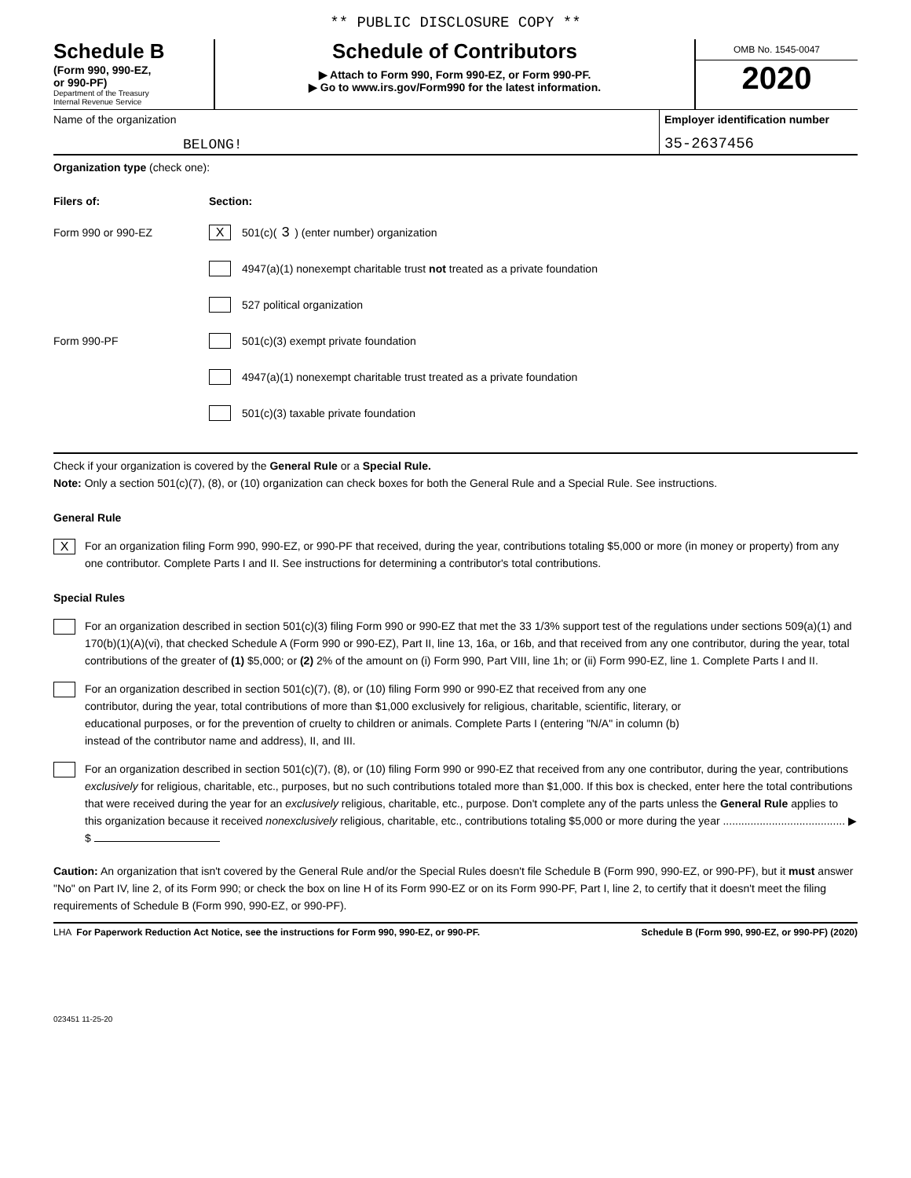** PUBLIC DISCLOSURE COPY **
Schedule B
(Form 990, 990-EZ,
or 990-PF)
Department of the Treasury
Internal Revenue Service
Schedule of Contributors
▶ Attach to Form 990, Form 990-EZ, or Form 990-PF.
▶ Go to www.irs.gov/Form990 for the latest information.
OMB No. 1545-0047
2020
Name of the organization
BELONG!
Employer identification number
35-2637456
Organization type (check one):
Filers of: Section:
Form 990 or 990-EZ X 501(c)( 3 ) (enter number) organization
4947(a)(1) nonexempt charitable trust not treated as a private foundation
527 political organization
Form 990-PF 501(c)(3) exempt private foundation
4947(a)(1) nonexempt charitable trust treated as a private foundation
501(c)(3) taxable private foundation
Check if your organization is covered by the General Rule or a Special Rule.
Note: Only a section 501(c)(7), (8), or (10) organization can check boxes for both the General Rule and a Special Rule. See instructions.
General Rule
X
For an organization filing Form 990, 990-EZ, or 990-PF that received, during the year, contributions totaling $5,000 or more (in money or property) from any one contributor. Complete Parts I and II. See instructions for determining a contributor's total contributions.
Special Rules
For an organization described in section 501(c)(3) filing Form 990 or 990-EZ that met the 33 1/3% support test of the regulations under sections 509(a)(1) and 170(b)(1)(A)(vi), that checked Schedule A (Form 990 or 990-EZ), Part II, line 13, 16a, or 16b, and that received from any one contributor, during the year, total contributions of the greater of (1) $5,000; or (2) 2% of the amount on (i) Form 990, Part VIII, line 1h; or (ii) Form 990-EZ, line 1. Complete Parts I and II.
For an organization described in section 501(c)(7), (8), or (10) filing Form 990 or 990-EZ that received from any one contributor, during the year, total contributions of more than $1,000 exclusively for religious, charitable, scientific, literary, or educational purposes, or for the prevention of cruelty to children or animals. Complete Parts I (entering "N/A" in column (b) instead of the contributor name and address), II, and III.
For an organization described in section 501(c)(7), (8), or (10) filing Form 990 or 990-EZ that received from any one contributor, during the year, contributions exclusively for religious, charitable, etc., purposes, but no such contributions totaled more than $1,000. If this box is checked, enter here the total contributions that were received during the year for an exclusively religious, charitable, etc., purpose. Don't complete any of the parts unless the General Rule applies to this organization because it received nonexclusively religious, charitable, etc., contributions totaling $5,000 or more during the year ........................................ ▶ $
Caution: An organization that isn't covered by the General Rule and/or the Special Rules doesn't file Schedule B (Form 990, 990-EZ, or 990-PF), but it must answer "No" on Part IV, line 2, of its Form 990; or check the box on line H of its Form 990-EZ or on its Form 990-PF, Part I, line 2, to certify that it doesn't meet the filing requirements of Schedule B (Form 990, 990-EZ, or 990-PF).
LHA For Paperwork Reduction Act Notice, see the instructions for Form 990, 990-EZ, or 990-PF. Schedule B (Form 990, 990-EZ, or 990-PF) (2020)
023451 11-25-20